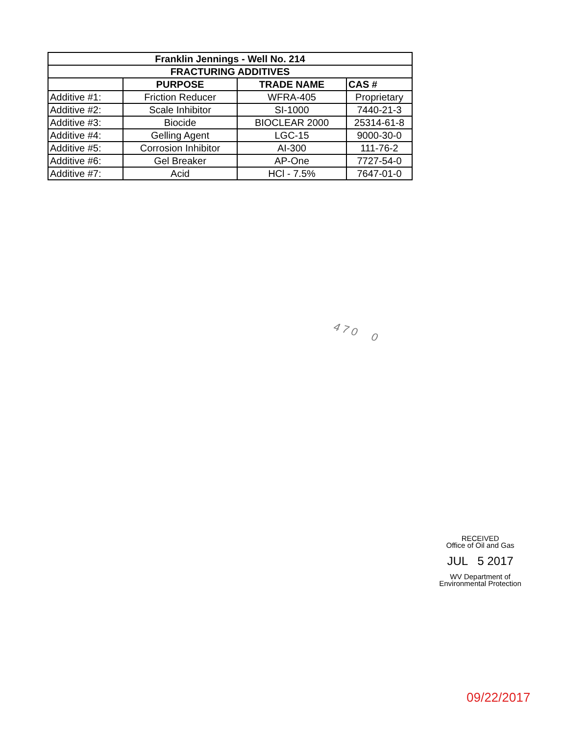| Franklin Jennings - Well No. 214 | | | |
| --- | --- | --- | --- |
| FRACTURING ADDITIVES | | | |
| | PURPOSE | TRADE NAME | CAS # |
| Additive #1: | Friction Reducer | WFRA-405 | Proprietary |
| Additive #2: | Scale Inhibitor | SI-1000 | 7440-21-3 |
| Additive #3: | Biocide | BIOCLEAR 2000 | 25314-61-8 |
| Additive #4: | Gelling Agent | LGC-15 | 9000-30-0 |
| Additive #5: | Corrosion Inhibitor | AI-300 | 111-76-2 |
| Additive #6: | Gel Breaker | AP-One | 7727-54-0 |
| Additive #7: | Acid | HCl - 7.5% | 7647-01-0 |
4 7 0 0
RECEIVED
Office of Oil and Gas
JUL 5 2017
WV Department of
Environmental Protection
09/22/2017